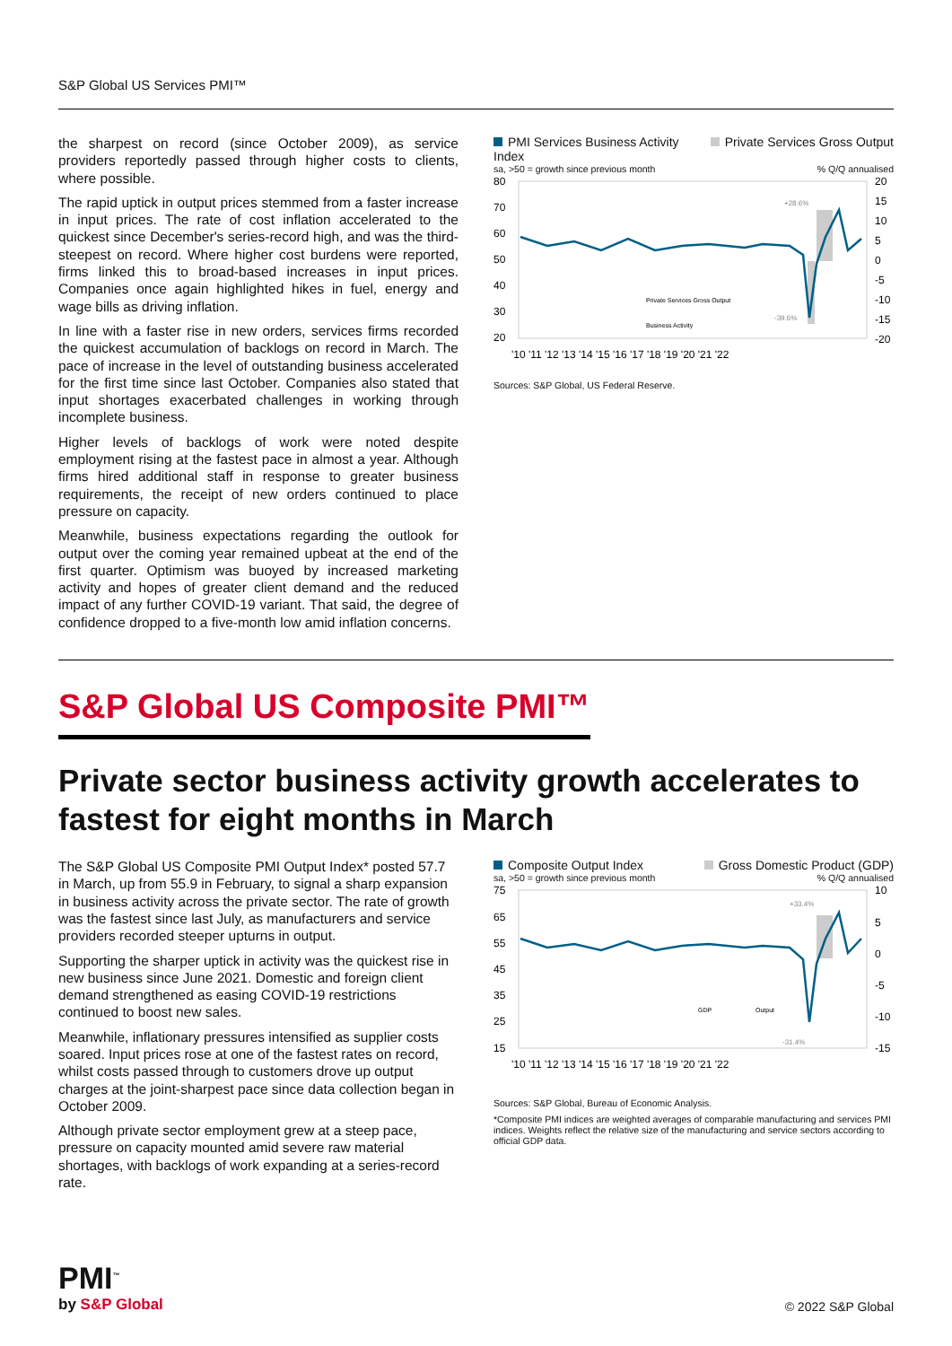S&P Global US Services PMI™
the sharpest on record (since October 2009), as service providers reportedly passed through higher costs to clients, where possible.
The rapid uptick in output prices stemmed from a faster increase in input prices. The rate of cost inflation accelerated to the quickest since December's series-record high, and was the third-steepest on record. Where higher cost burdens were reported, firms linked this to broad-based increases in input prices. Companies once again highlighted hikes in fuel, energy and wage bills as driving inflation.
In line with a faster rise in new orders, services firms recorded the quickest accumulation of backlogs on record in March. The pace of increase in the level of outstanding business accelerated for the first time since last October. Companies also stated that input shortages exacerbated challenges in working through incomplete business.
Higher levels of backlogs of work were noted despite employment rising at the fastest pace in almost a year. Although firms hired additional staff in response to greater business requirements, the receipt of new orders continued to place pressure on capacity.
Meanwhile, business expectations regarding the outlook for output over the coming year remained upbeat at the end of the first quarter. Optimism was buoyed by increased marketing activity and hopes of greater client demand and the reduced impact of any further COVID-19 variant. That said, the degree of confidence dropped to a five-month low amid inflation concerns.
PMI Services Business Activity
Index Private Services Gross Output
sa, >50 = growth since previous month% Q/Q annualised
80
70
60
50
40
30
20
20
15
10
5
0
-5
-10
-15
-20
+28.6%
-39.6%
Private Services Gross Output
Business Activity
'10 '11 '12 '13 '14 '15 '16 '17 '18 '19 '20 '21 '22
Sources: S&P Global, US Federal Reserve.
S&P Global US Composite PMI™
Private sector business activity growth accelerates to fastest for eight months in March
The S&P Global US Composite PMI Output Index* posted 57.7 in March, up from 55.9 in February, to signal a sharp expansion in business activity across the private sector. The rate of growth was the fastest since last July, as manufacturers and service providers recorded steeper upturns in output.
Supporting the sharper uptick in activity was the quickest rise in new business since June 2021. Domestic and foreign client demand strengthened as easing COVID-19 restrictions continued to boost new sales.
Meanwhile, inflationary pressures intensified as supplier costs soared. Input prices rose at one of the fastest rates on record, whilst costs passed through to customers drove up output charges at the joint-sharpest pace since data collection began in October 2009.
Although private sector employment grew at a steep pace, pressure on capacity mounted amid severe raw material shortages, with backlogs of work expanding at a series-record rate.
Composite Output Index Gross Domestic Product (GDP)
sa, >50 = growth since previous month% Q/Q annualised
75
65
55
45
35
25
15
10
5
0
-5
-10
-15
+33.4%
-31.4%
GDP
Output
'10 '11 '12 '13 '14 '15 '16 '17 '18 '19 '20 '21 '22
Sources: S&P Global, Bureau of Economic Analysis.
*Composite PMI indices are weighted averages of comparable manufacturing and services PMI indices. Weights reflect the relative size of the manufacturing and service sectors according to official GDP data.
PMI<sup>™</sup>
by S&P Global
© 2022 S&P Global